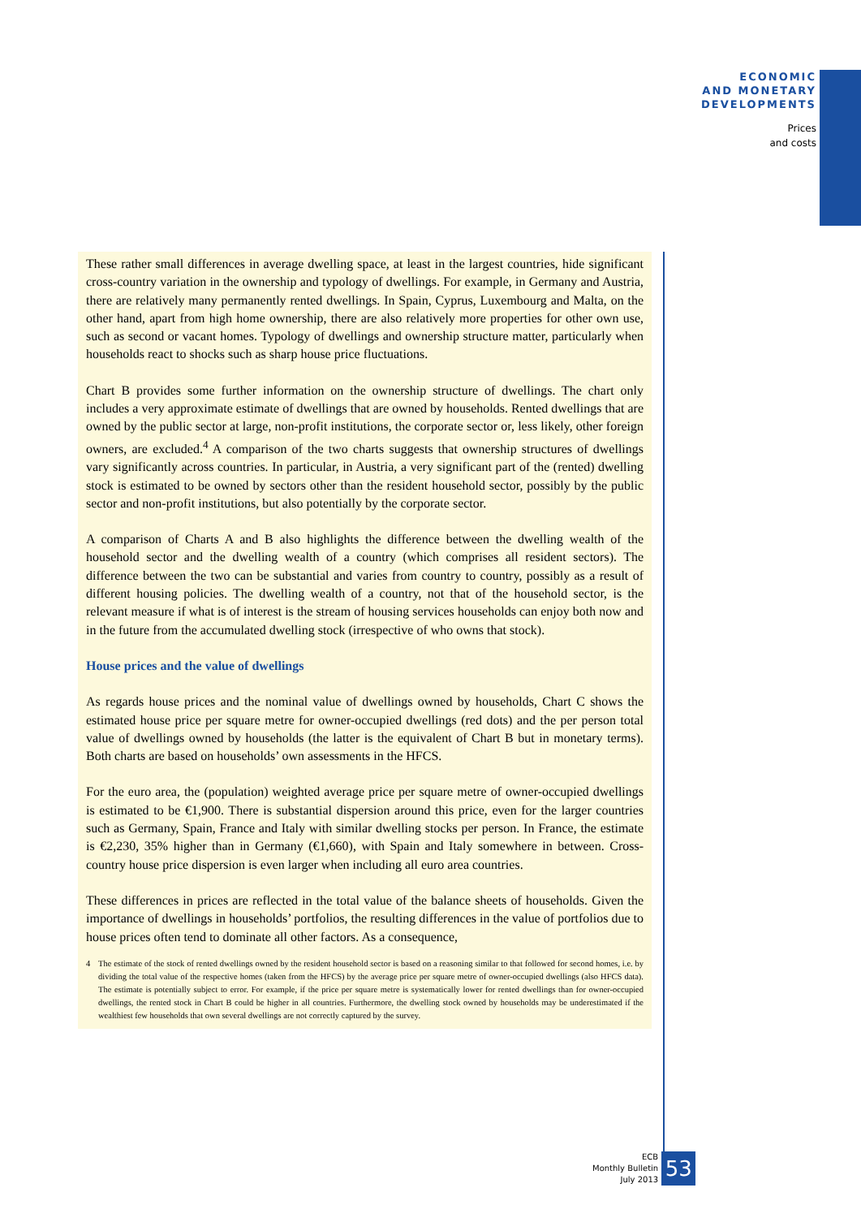ECONOMIC
AND MONETARY
DEVELOPMENTS
Prices
and costs
These rather small differences in average dwelling space, at least in the largest countries, hide significant cross-country variation in the ownership and typology of dwellings. For example, in Germany and Austria, there are relatively many permanently rented dwellings. In Spain, Cyprus, Luxembourg and Malta, on the other hand, apart from high home ownership, there are also relatively more properties for other own use, such as second or vacant homes. Typology of dwellings and ownership structure matter, particularly when households react to shocks such as sharp house price fluctuations.
Chart B provides some further information on the ownership structure of dwellings. The chart only includes a very approximate estimate of dwellings that are owned by households. Rented dwellings that are owned by the public sector at large, non-profit institutions, the corporate sector or, less likely, other foreign owners, are excluded.<sup>4</sup> A comparison of the two charts suggests that ownership structures of dwellings vary significantly across countries. In particular, in Austria, a very significant part of the (rented) dwelling stock is estimated to be owned by sectors other than the resident household sector, possibly by the public sector and non-profit institutions, but also potentially by the corporate sector.
A comparison of Charts A and B also highlights the difference between the dwelling wealth of the household sector and the dwelling wealth of a country (which comprises all resident sectors). The difference between the two can be substantial and varies from country to country, possibly as a result of different housing policies. The dwelling wealth of a country, not that of the household sector, is the relevant measure if what is of interest is the stream of housing services households can enjoy both now and in the future from the accumulated dwelling stock (irrespective of who owns that stock).
House prices and the value of dwellings
As regards house prices and the nominal value of dwellings owned by households, Chart C shows the estimated house price per square metre for owner-occupied dwellings (red dots) and the per person total value of dwellings owned by households (the latter is the equivalent of Chart B but in monetary terms). Both charts are based on households’ own assessments in the HFCS.
For the euro area, the (population) weighted average price per square metre of owner-occupied dwellings is estimated to be €1,900. There is substantial dispersion around this price, even for the larger countries such as Germany, Spain, France and Italy with similar dwelling stocks per person. In France, the estimate is €2,230, 35% higher than in Germany (€1,660), with Spain and Italy somewhere in between. Cross-country house price dispersion is even larger when including all euro area countries.
These differences in prices are reflected in the total value of the balance sheets of households. Given the importance of dwellings in households’ portfolios, the resulting differences in the value of portfolios due to house prices often tend to dominate all other factors. As a consequence,
4 The estimate of the stock of rented dwellings owned by the resident household sector is based on a reasoning similar to that followed for second homes, i.e. by dividing the total value of the respective homes (taken from the HFCS) by the average price per square metre of owner-occupied dwellings (also HFCS data). The estimate is potentially subject to error. For example, if the price per square metre is systematically lower for rented dwellings than for owner-occupied dwellings, the rented stock in Chart B could be higher in all countries. Furthermore, the dwelling stock owned by households may be underestimated if the wealthiest few households that own several dwellings are not correctly captured by the survey.
ECB
Monthly Bulletin
July 2013
53